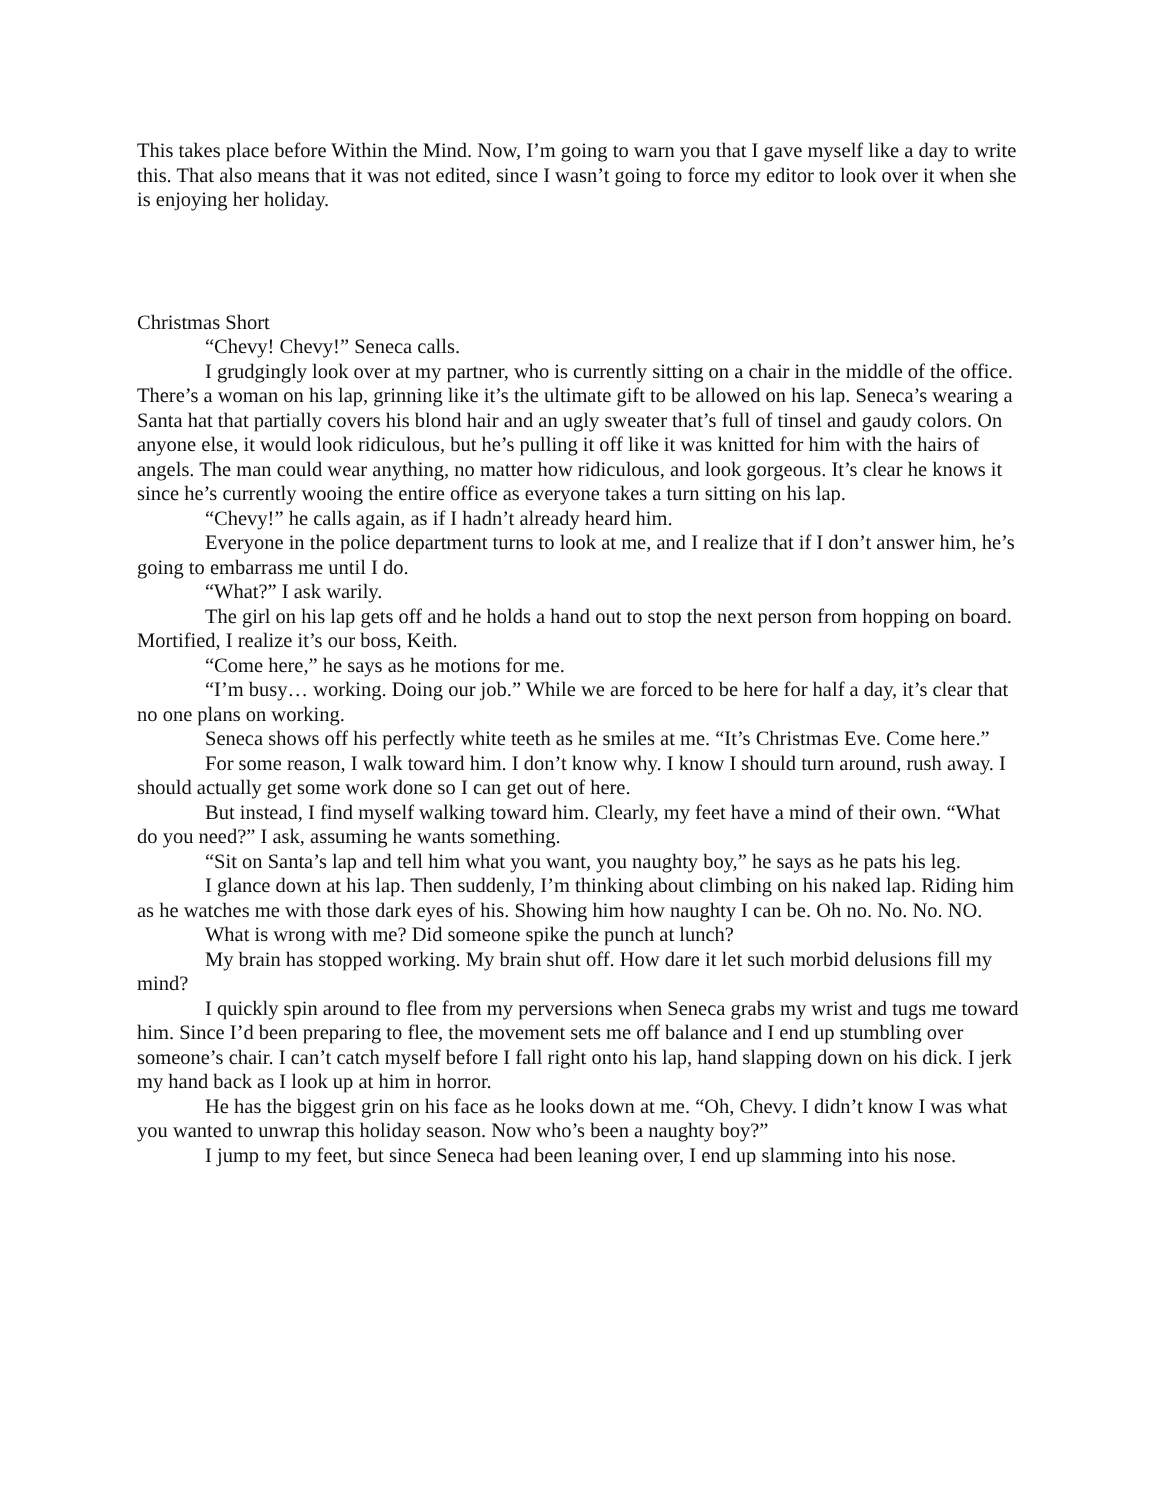This takes place before Within the Mind. Now, I’m going to warn you that I gave myself like a day to write this. That also means that it was not edited, since I wasn’t going to force my editor to look over it when she is enjoying her holiday.
Christmas Short
“Chevy! Chevy!” Seneca calls.
I grudgingly look over at my partner, who is currently sitting on a chair in the middle of the office. There’s a woman on his lap, grinning like it’s the ultimate gift to be allowed on his lap. Seneca’s wearing a Santa hat that partially covers his blond hair and an ugly sweater that’s full of tinsel and gaudy colors. On anyone else, it would look ridiculous, but he’s pulling it off like it was knitted for him with the hairs of angels. The man could wear anything, no matter how ridiculous, and look gorgeous. It’s clear he knows it since he’s currently wooing the entire office as everyone takes a turn sitting on his lap.
“Chevy!” he calls again, as if I hadn’t already heard him.
Everyone in the police department turns to look at me, and I realize that if I don’t answer him, he’s going to embarrass me until I do.
“What?” I ask warily.
The girl on his lap gets off and he holds a hand out to stop the next person from hopping on board. Mortified, I realize it’s our boss, Keith.
“Come here,” he says as he motions for me.
“I’m busy… working. Doing our job.” While we are forced to be here for half a day, it’s clear that no one plans on working.
Seneca shows off his perfectly white teeth as he smiles at me. “It’s Christmas Eve. Come here.”
For some reason, I walk toward him. I don’t know why. I know I should turn around, rush away. I should actually get some work done so I can get out of here.
But instead, I find myself walking toward him. Clearly, my feet have a mind of their own. “What do you need?” I ask, assuming he wants something.
“Sit on Santa’s lap and tell him what you want, you naughty boy,” he says as he pats his leg.
I glance down at his lap. Then suddenly, I’m thinking about climbing on his naked lap. Riding him as he watches me with those dark eyes of his. Showing him how naughty I can be. Oh no. No. No. NO.
What is wrong with me? Did someone spike the punch at lunch?
My brain has stopped working. My brain shut off. How dare it let such morbid delusions fill my mind?
I quickly spin around to flee from my perversions when Seneca grabs my wrist and tugs me toward him. Since I’d been preparing to flee, the movement sets me off balance and I end up stumbling over someone’s chair. I can’t catch myself before I fall right onto his lap, hand slapping down on his dick. I jerk my hand back as I look up at him in horror.
He has the biggest grin on his face as he looks down at me. “Oh, Chevy. I didn’t know I was what you wanted to unwrap this holiday season. Now who’s been a naughty boy?”
I jump to my feet, but since Seneca had been leaning over, I end up slamming into his nose.